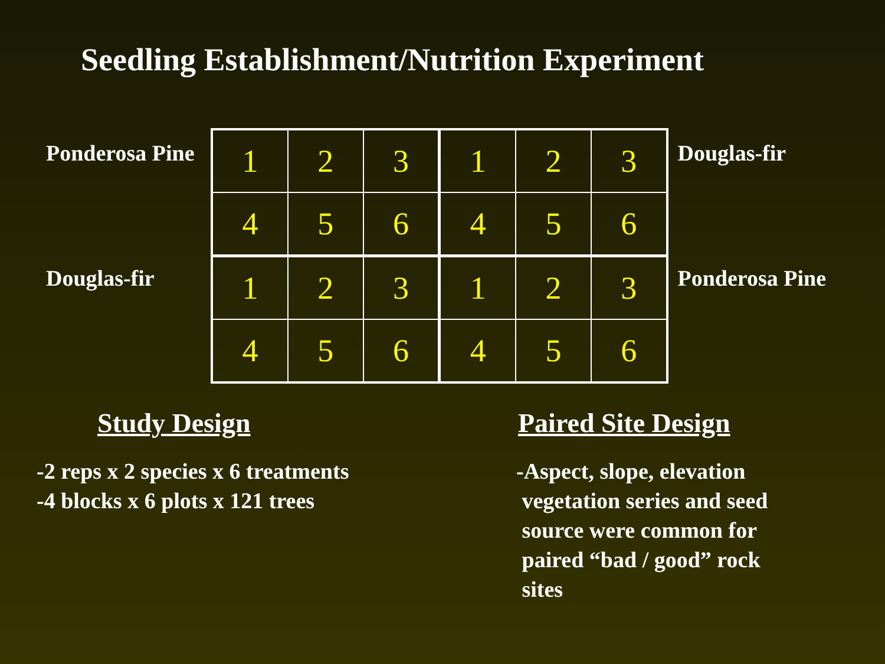Seedling Establishment/Nutrition Experiment
Ponderosa Pine
Douglas-fir
| 1 | 2 | 3 | 1 | 2 | 3 |
| 4 | 5 | 6 | 4 | 5 | 6 |
| 1 | 2 | 3 | 1 | 2 | 3 |
| 4 | 5 | 6 | 4 | 5 | 6 |
Douglas-fir
Ponderosa Pine
Study Design
-2 reps x 2 species x 6 treatments
-4 blocks x 6 plots x 121 trees
Paired Site Design
-Aspect, slope, elevation
vegetation series and seed
source were common for
paired “bad / good” rock
sites